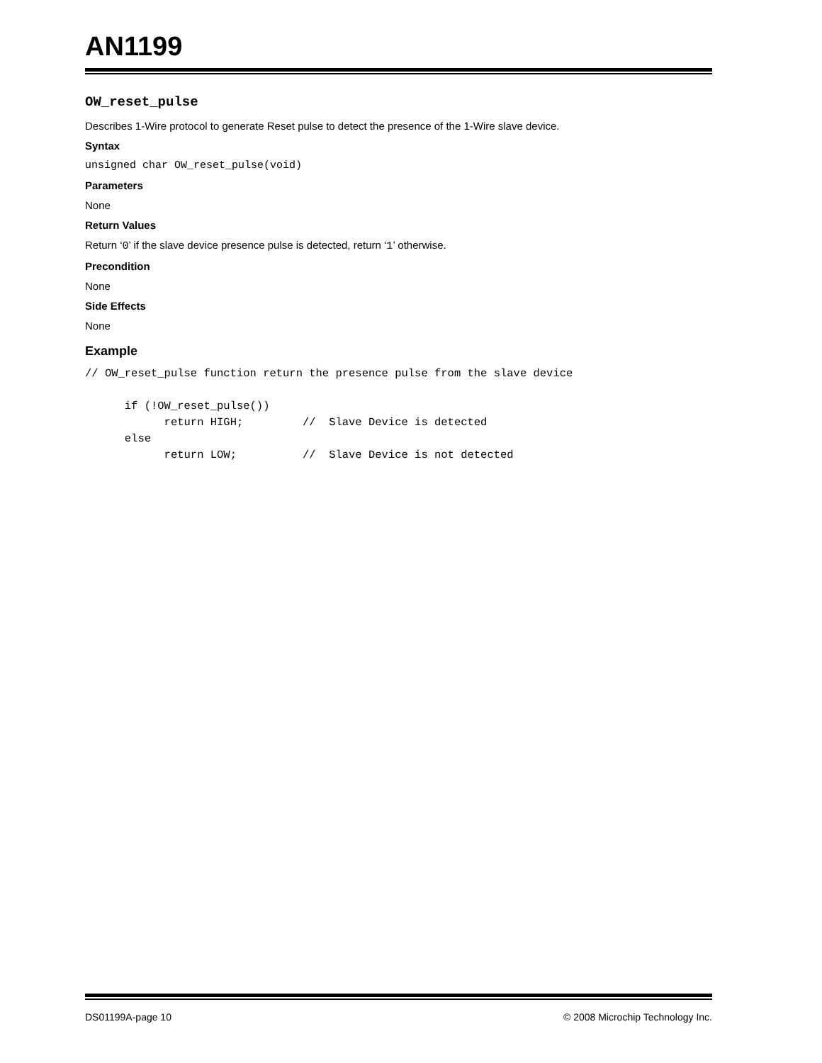AN1199
OW_reset_pulse
Describes 1-Wire protocol to generate Reset pulse to detect the presence of the 1-Wire slave device.
Syntax
unsigned char OW_reset_pulse(void)
Parameters
None
Return Values
Return ‘0’ if the slave device presence pulse is detected, return ‘1’ otherwise.
Precondition
None
Side Effects
None
Example
// OW_reset_pulse function return the presence pulse from the slave device

      if (!OW_reset_pulse())
            return HIGH;         //  Slave Device is detected
      else
            return LOW;          //  Slave Device is not detected
DS01199A-page 10 © 2008 Microchip Technology Inc.